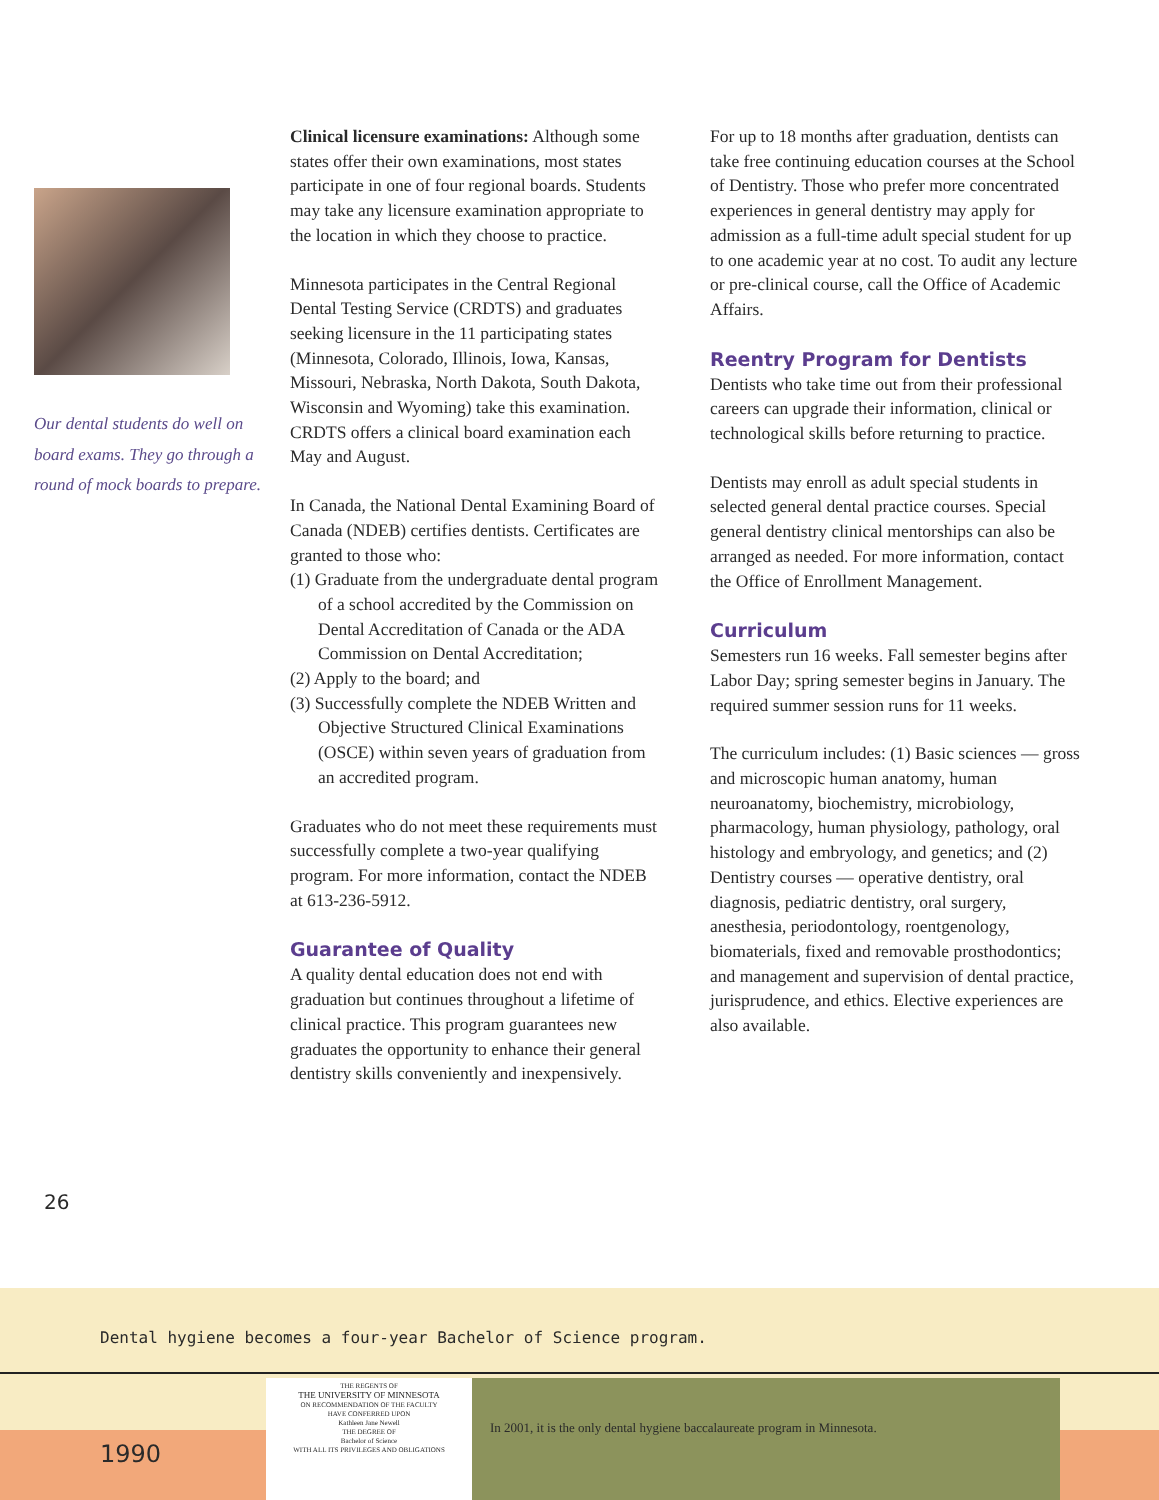Our dental students do well on board exams. They go through a round of mock boards to prepare.
Clinical licensure examinations: Although some states offer their own examinations, most states participate in one of four regional boards. Students may take any licensure examination appropriate to the location in which they choose to practice.
Minnesota participates in the Central Regional Dental Testing Service (CRDTS) and graduates seeking licensure in the 11 participating states (Minnesota, Colorado, Illinois, Iowa, Kansas, Missouri, Nebraska, North Dakota, South Dakota, Wisconsin and Wyoming) take this examination. CRDTS offers a clinical board examination each May and August.
In Canada, the National Dental Examining Board of Canada (NDEB) certifies dentists. Certificates are granted to those who:
(1) Graduate from the undergraduate dental program of a school accredited by the Commission on Dental Accreditation of Canada or the ADA Commission on Dental Accreditation;
(2) Apply to the board; and
(3) Successfully complete the NDEB Written and Objective Structured Clinical Examinations (OSCE) within seven years of graduation from an accredited program.
Graduates who do not meet these requirements must successfully complete a two-year qualifying program. For more information, contact the NDEB at 613-236-5912.
Guarantee of Quality
A quality dental education does not end with graduation but continues throughout a lifetime of clinical practice. This program guarantees new graduates the opportunity to enhance their general dentistry skills conveniently and inexpensively.
For up to 18 months after graduation, dentists can take free continuing education courses at the School of Dentistry. Those who prefer more concentrated experiences in general dentistry may apply for admission as a full-time adult special student for up to one academic year at no cost. To audit any lecture or pre-clinical course, call the Office of Academic Affairs.
Reentry Program for Dentists
Dentists who take time out from their professional careers can upgrade their information, clinical or technological skills before returning to practice.
Dentists may enroll as adult special students in selected general dental practice courses. Special general dentistry clinical mentorships can also be arranged as needed. For more information, contact the Office of Enrollment Management.
Curriculum
Semesters run 16 weeks. Fall semester begins after Labor Day; spring semester begins in January. The required summer session runs for 11 weeks.
The curriculum includes: (1) Basic sciences — gross and microscopic human anatomy, human neuroanatomy, biochemistry, microbiology, pharmacology, human physiology, pathology, oral histology and embryology, and genetics; and (2) Dentistry courses — operative dentistry, oral diagnosis, pediatric dentistry, oral surgery, anesthesia, periodontology, roentgenology, biomaterials, fixed and removable prosthodontics; and management and supervision of dental practice, jurisprudence, and ethics. Elective experiences are also available.
26
Dental hygiene becomes a four-year Bachelor of Science program.
1990
THE REGENTS OF
THE UNIVERSITY OF MINNESOTA
ON RECOMMENDATION OF THE FACULTY
HAVE CONFERRED UPON
Kathleen Jane Newell
THE DEGREE OF
Bachelor of Science
WITH ALL ITS PRIVILEGES AND OBLIGATIONS
In 2001, it is the only dental hygiene baccalaureate program in Minnesota.